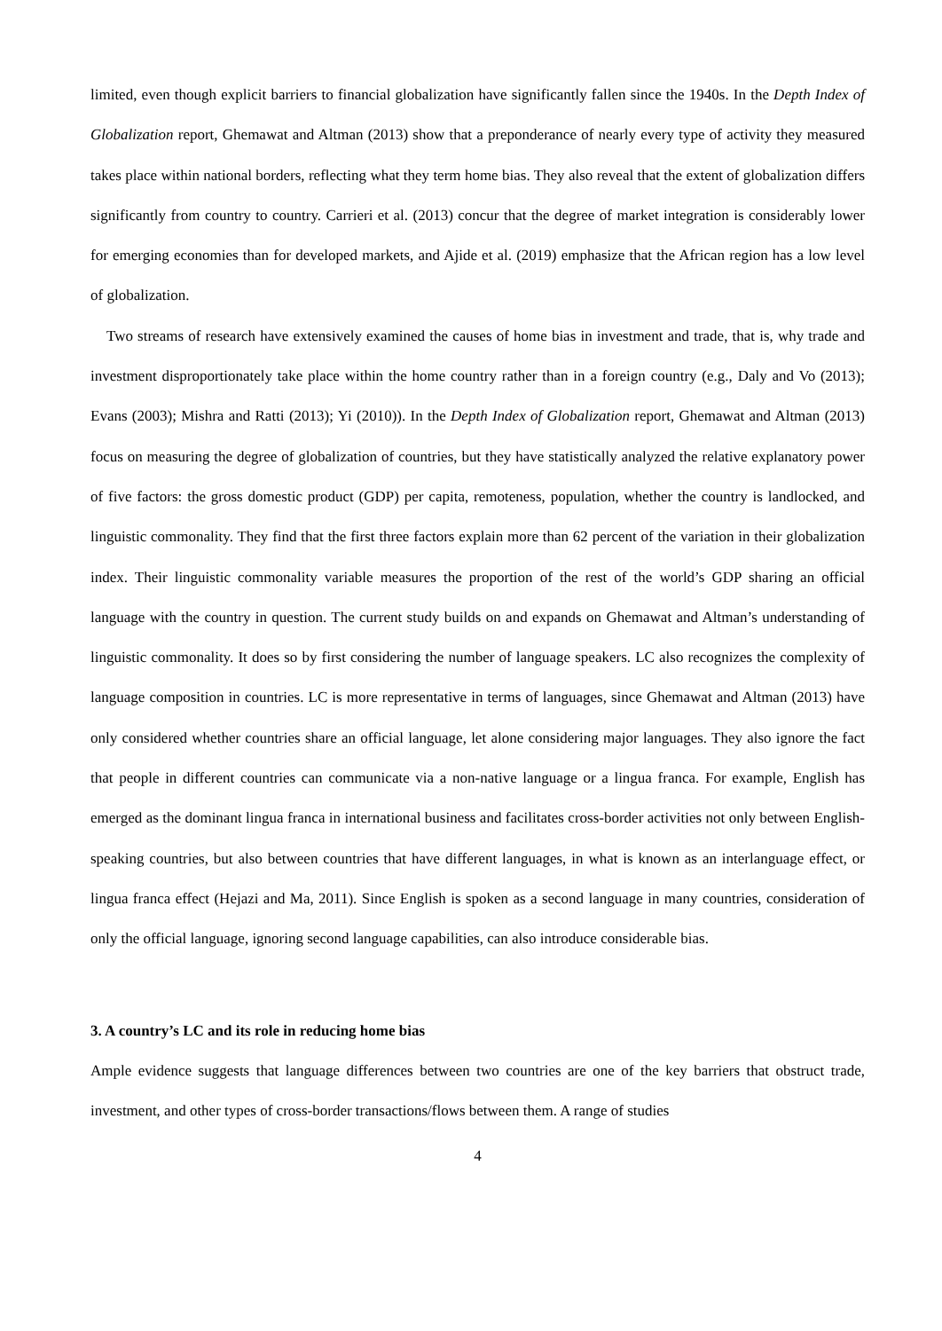limited, even though explicit barriers to financial globalization have significantly fallen since the 1940s. In the Depth Index of Globalization report, Ghemawat and Altman (2013) show that a preponderance of nearly every type of activity they measured takes place within national borders, reflecting what they term home bias. They also reveal that the extent of globalization differs significantly from country to country. Carrieri et al. (2013) concur that the degree of market integration is considerably lower for emerging economies than for developed markets, and Ajide et al. (2019) emphasize that the African region has a low level of globalization.
Two streams of research have extensively examined the causes of home bias in investment and trade, that is, why trade and investment disproportionately take place within the home country rather than in a foreign country (e.g., Daly and Vo (2013); Evans (2003); Mishra and Ratti (2013); Yi (2010)). In the Depth Index of Globalization report, Ghemawat and Altman (2013) focus on measuring the degree of globalization of countries, but they have statistically analyzed the relative explanatory power of five factors: the gross domestic product (GDP) per capita, remoteness, population, whether the country is landlocked, and linguistic commonality. They find that the first three factors explain more than 62 percent of the variation in their globalization index. Their linguistic commonality variable measures the proportion of the rest of the world’s GDP sharing an official language with the country in question. The current study builds on and expands on Ghemawat and Altman’s understanding of linguistic commonality. It does so by first considering the number of language speakers. LC also recognizes the complexity of language composition in countries. LC is more representative in terms of languages, since Ghemawat and Altman (2013) have only considered whether countries share an official language, let alone considering major languages. They also ignore the fact that people in different countries can communicate via a non-native language or a lingua franca. For example, English has emerged as the dominant lingua franca in international business and facilitates cross-border activities not only between English-speaking countries, but also between countries that have different languages, in what is known as an interlanguage effect, or lingua franca effect (Hejazi and Ma, 2011). Since English is spoken as a second language in many countries, consideration of only the official language, ignoring second language capabilities, can also introduce considerable bias.
3. A country’s LC and its role in reducing home bias
Ample evidence suggests that language differences between two countries are one of the key barriers that obstruct trade, investment, and other types of cross-border transactions/flows between them. A range of studies
4